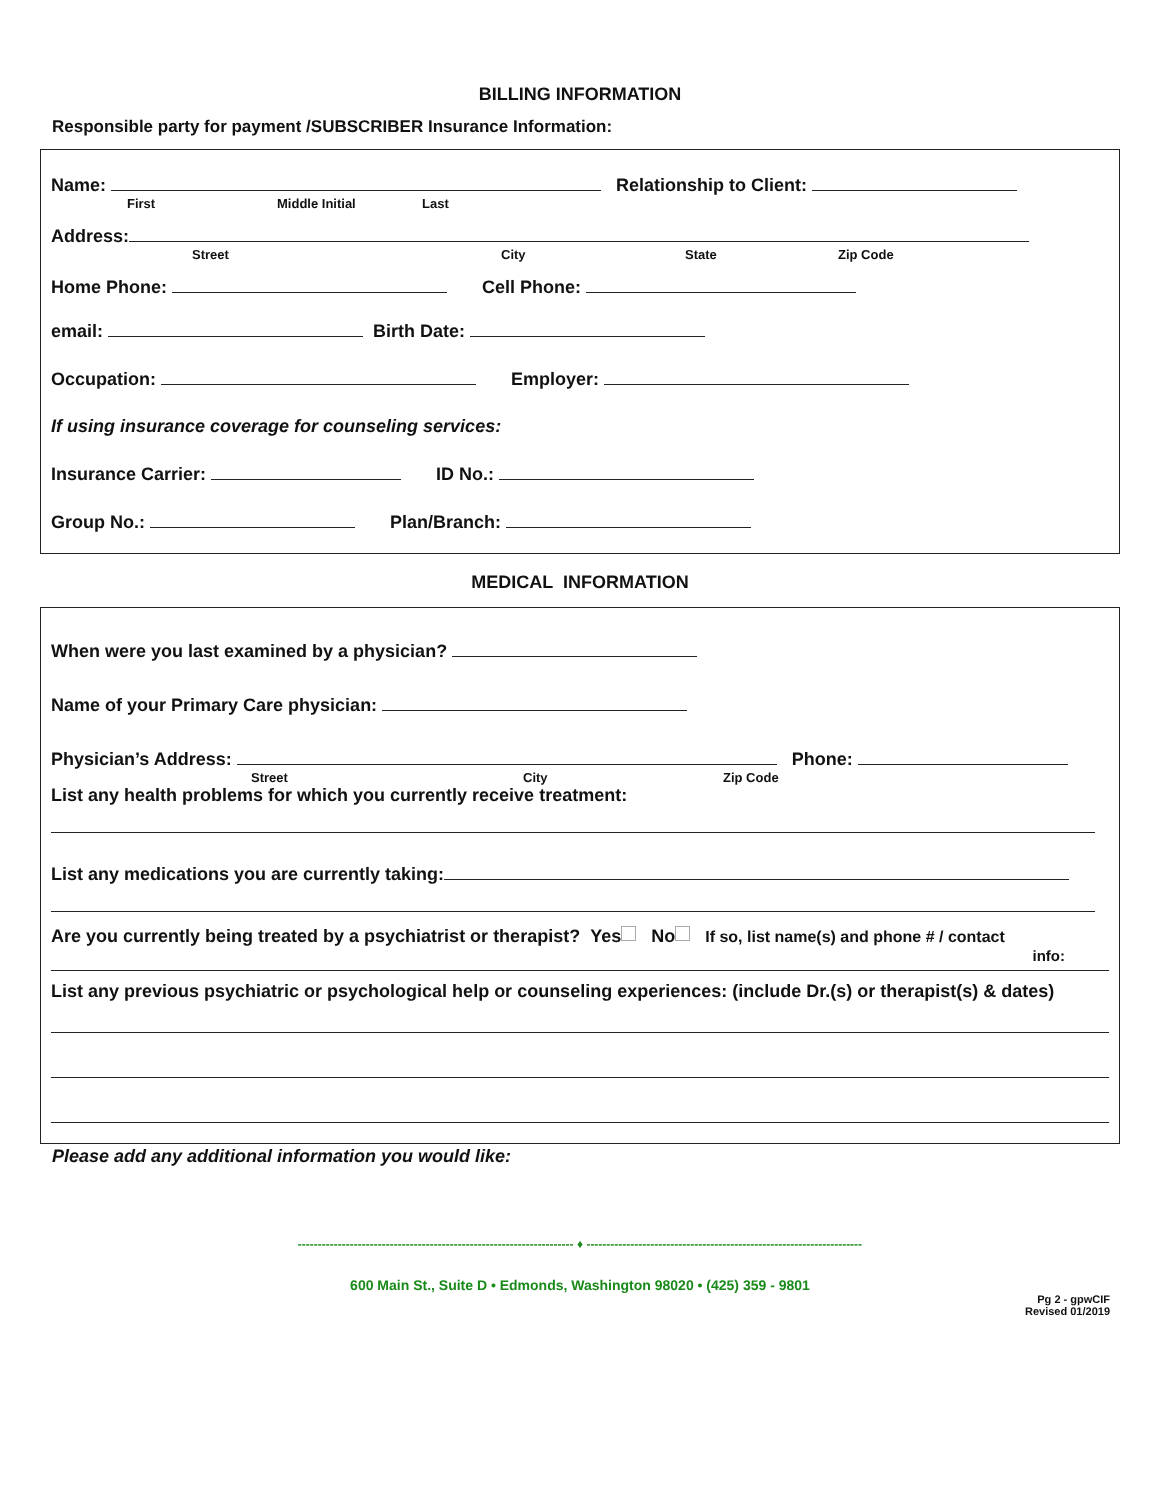BILLING INFORMATION
Responsible party for payment /SUBSCRIBER Insurance Information:
Name: Relationship to Client:
First Middle Initial Last
Address:
Street City State Zip Code
Home Phone: Cell Phone:
email: Birth Date:
Occupation: Employer:
If using insurance coverage for counseling services:
Insurance Carrier: ID No.:
Group No.: Plan/Branch:
MEDICAL INFORMATION
When were you last examined by a physician?
Name of your Primary Care physician:
Physician’s Address: Phone:
Street City Zip Code
List any health problems for which you currently receive treatment:
List any medications you are currently taking:
Are you currently being treated by a psychiatrist or therapist? Yes No If so, list name(s) and phone # / contact
info:
List any previous psychiatric or psychological help or counseling experiences: (include Dr.(s) or therapist(s) & dates)
Please add any additional information you would like:
--------------------------------------------------------------------- ♦ ---------------------------------------------------------------------
600 Main St., Suite D • Edmonds, Washington 98020 • (425) 359 - 9801
Pg 2 - gpwCIF
Revised 01/2019